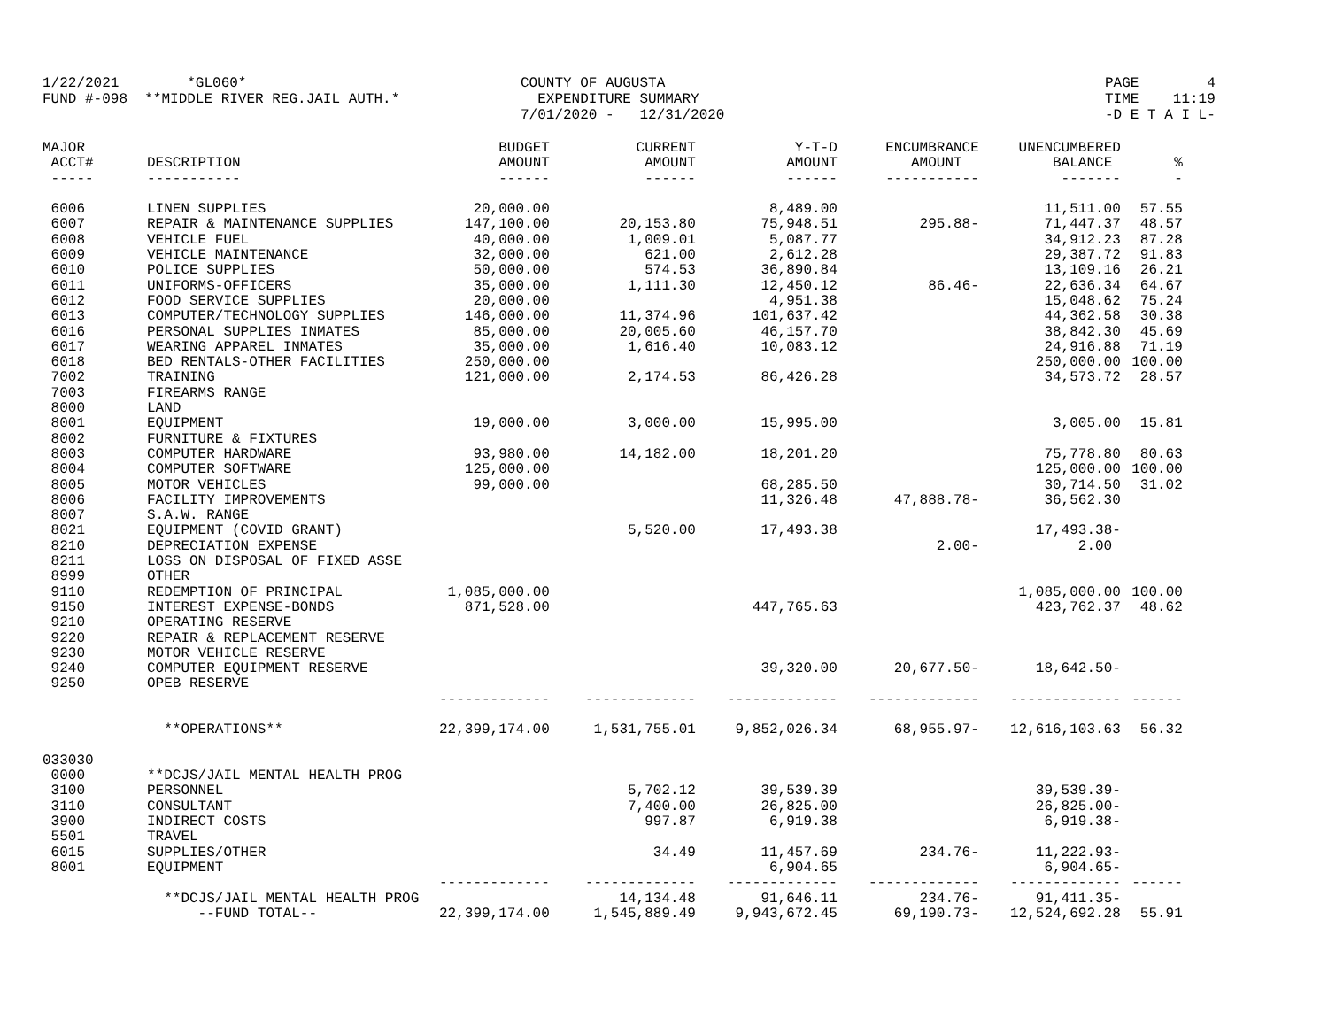1/22/2021 *GL060* FUND #-098 **MIDDLE RIVER REG.JAIL AUTH.*
COUNTY OF AUGUSTA EXPENDITURE SUMMARY 7/01/2020 - 12/31/2020
PAGE 4 TIME 11:19 -D E T A I L-
| MAJOR ACCT# ----- | DESCRIPTION ----------- | BUDGET AMOUNT ------ | CURRENT AMOUNT ------ | Y-T-D AMOUNT ------ | ENCUMBRANCE AMOUNT ----------- | UNENCUMBERED BALANCE ------- | % - |
| --- | --- | --- | --- | --- | --- | --- | --- |
| 6006 | LINEN SUPPLIES | 20,000.00 | | 8,489.00 | | 11,511.00 | 57.55 |
| 6007 | REPAIR & MAINTENANCE SUPPLIES | 147,100.00 | 20,153.80 | 75,948.51 | 295.88- | 71,447.37 | 48.57 |
| 6008 | VEHICLE FUEL | 40,000.00 | 1,009.01 | 5,087.77 | | 34,912.23 | 87.28 |
| 6009 | VEHICLE MAINTENANCE | 32,000.00 | 621.00 | 2,612.28 | | 29,387.72 | 91.83 |
| 6010 | POLICE SUPPLIES | 50,000.00 | 574.53 | 36,890.84 | | 13,109.16 | 26.21 |
| 6011 | UNIFORMS-OFFICERS | 35,000.00 | 1,111.30 | 12,450.12 | 86.46- | 22,636.34 | 64.67 |
| 6012 | FOOD SERVICE SUPPLIES | 20,000.00 | | 4,951.38 | | 15,048.62 | 75.24 |
| 6013 | COMPUTER/TECHNOLOGY SUPPLIES | 146,000.00 | 11,374.96 | 101,637.42 | | 44,362.58 | 30.38 |
| 6016 | PERSONAL SUPPLIES INMATES | 85,000.00 | 20,005.60 | 46,157.70 | | 38,842.30 | 45.69 |
| 6017 | WEARING APPAREL INMATES | 35,000.00 | 1,616.40 | 10,083.12 | | 24,916.88 | 71.19 |
| 6018 | BED RENTALS-OTHER FACILITIES | 250,000.00 | | | | 250,000.00 | 100.00 |
| 7002 | TRAINING | 121,000.00 | 2,174.53 | 86,426.28 | | 34,573.72 | 28.57 |
| 7003 | FIREARMS RANGE | | | | | | |
| 8000 | LAND | | | | | | |
| 8001 | EQUIPMENT | 19,000.00 | 3,000.00 | 15,995.00 | | 3,005.00 | 15.81 |
| 8002 | FURNITURE & FIXTURES | | | | | | |
| 8003 | COMPUTER HARDWARE | 93,980.00 | 14,182.00 | 18,201.20 | | 75,778.80 | 80.63 |
| 8004 | COMPUTER SOFTWARE | 125,000.00 | | | | 125,000.00 | 100.00 |
| 8005 | MOTOR VEHICLES | 99,000.00 | | 68,285.50 | | 30,714.50 | 31.02 |
| 8006 | FACILITY IMPROVEMENTS | | | 11,326.48 | 47,888.78- | 36,562.30 | |
| 8007 | S.A.W. RANGE | | | | | | |
| 8021 | EQUIPMENT (COVID GRANT) | | 5,520.00 | 17,493.38 | | 17,493.38- | |
| 8210 | DEPRECIATION EXPENSE | | | | 2.00- | 2.00 | |
| 8211 | LOSS ON DISPOSAL OF FIXED ASSE | | | | | | |
| 8999 | OTHER | | | | | | |
| 9110 | REDEMPTION OF PRINCIPAL | 1,085,000.00 | | | | 1,085,000.00 | 100.00 |
| 9150 | INTEREST EXPENSE-BONDS | 871,528.00 | | 447,765.63 | | 423,762.37 | 48.62 |
| 9210 | OPERATING RESERVE | | | | | | |
| 9220 | REPAIR & REPLACEMENT RESERVE | | | | | | |
| 9230 | MOTOR VEHICLE RESERVE | | | | | | |
| 9240 | COMPUTER EQUIPMENT RESERVE | | | 39,320.00 | 20,677.50- | 18,642.50- | |
| 9250 | OPEB RESERVE | | | | | | |
| | | ------------- | ------------- | ------------- | ------------- | ------------- | ------ |
| | **OPERATIONS** | 22,399,174.00 | 1,531,755.01 | 9,852,026.34 | 68,955.97- | 12,616,103.63 | 56.32 |
| 033030 | | | | | | | |
| 0000 | **DCJS/JAIL MENTAL HEALTH PROG | | | | | | |
| 3100 | PERSONNEL | | 5,702.12 | 39,539.39 | | 39,539.39- | |
| 3110 | CONSULTANT | | 7,400.00 | 26,825.00 | | 26,825.00- | |
| 3900 | INDIRECT COSTS | | 997.87 | 6,919.38 | | 6,919.38- | |
| 5501 | TRAVEL | | | | | | |
| 6015 | SUPPLIES/OTHER | | 34.49 | 11,457.69 | 234.76- | 11,222.93- | |
| 8001 | EQUIPMENT | | | 6,904.65 | | 6,904.65- | |
| | | ------------- | ------------- | ------------- | ------------- | ------------- | ------ |
| | **DCJS/JAIL MENTAL HEALTH PROG | | 14,134.48 | 91,646.11 | 234.76- | 91,411.35- | |
| | --FUND TOTAL-- | 22,399,174.00 | 1,545,889.49 | 9,943,672.45 | 69,190.73- | 12,524,692.28 | 55.91 |